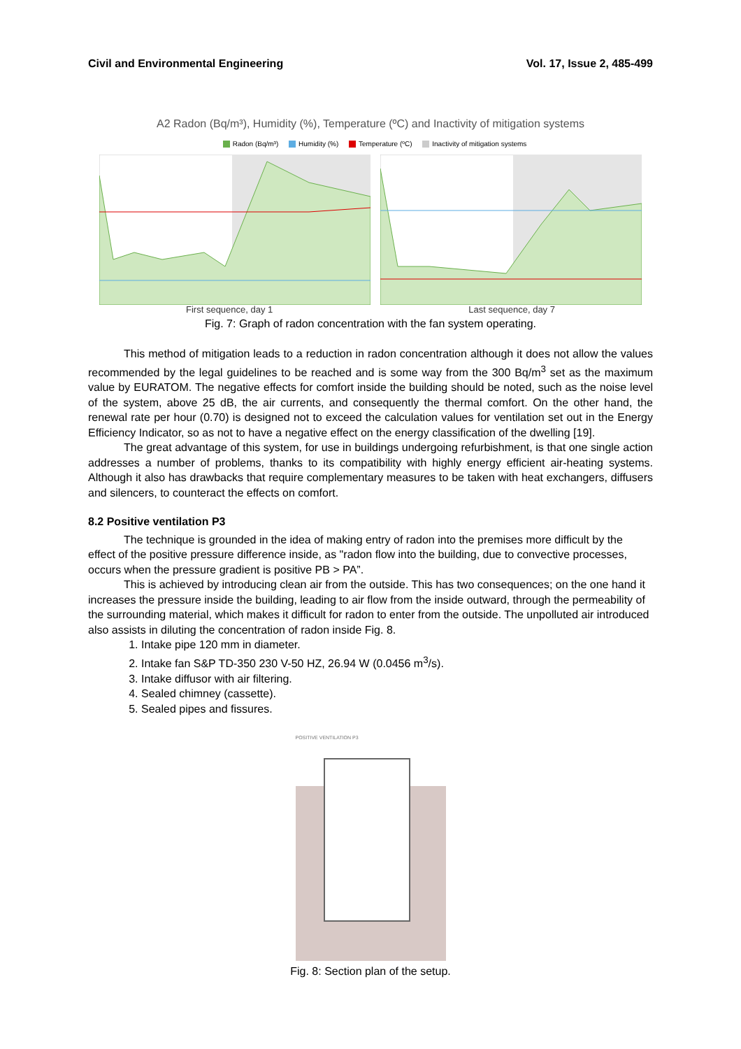Civil and Environmental Engineering Vol. 17, Issue 2, 485-499
A2 Radon (Bq/m³), Humidity (%), Temperature (ºC) and Inactivity of mitigation systems
Radon (Bq/m³) Humidity (%) Temperature (ºC) Inactivity of mitigation systems
First sequence, day 1 Last sequence, day 7
Fig. 7: Graph of radon concentration with the fan system operating.
This method of mitigation leads to a reduction in radon concentration although it does not allow the values recommended by the legal guidelines to be reached and is some way from the 300 Bq/m<sup>3</sup> set as the maximum value by EURATOM. The negative effects for comfort inside the building should be noted, such as the noise level of the system, above 25 dB, the air currents, and consequently the thermal comfort. On the other hand, the renewal rate per hour (0.70) is designed not to exceed the calculation values for ventilation set out in the Energy Efficiency Indicator, so as not to have a negative effect on the energy classification of the dwelling [19].
The great advantage of this system, for use in buildings undergoing refurbishment, is that one single action addresses a number of problems, thanks to its compatibility with highly energy efficient air-heating systems. Although it also has drawbacks that require complementary measures to be taken with heat exchangers, diffusers and silencers, to counteract the effects on comfort.
8.2 Positive ventilation P3
The technique is grounded in the idea of making entry of radon into the premises more difficult by the effect of the positive pressure difference inside, as "radon flow into the building, due to convective processes, occurs when the pressure gradient is positive PB > PA”.
This is achieved by introducing clean air from the outside. This has two consequences; on the one hand it increases the pressure inside the building, leading to air flow from the inside outward, through the permeability of the surrounding material, which makes it difficult for radon to enter from the outside. The unpolluted air introduced also assists in diluting the concentration of radon inside Fig. 8.
1. Intake pipe 120 mm in diameter.
2. Intake fan S&P TD-350 230 V-50 HZ, 26.94 W (0.0456 m<sup>3</sup>/s).
3. Intake diffusor with air filtering.
4. Sealed chimney (cassette).
5. Sealed pipes and fissures.
POSITIVE VENTILATION P3
Fig. 8: Section plan of the setup.